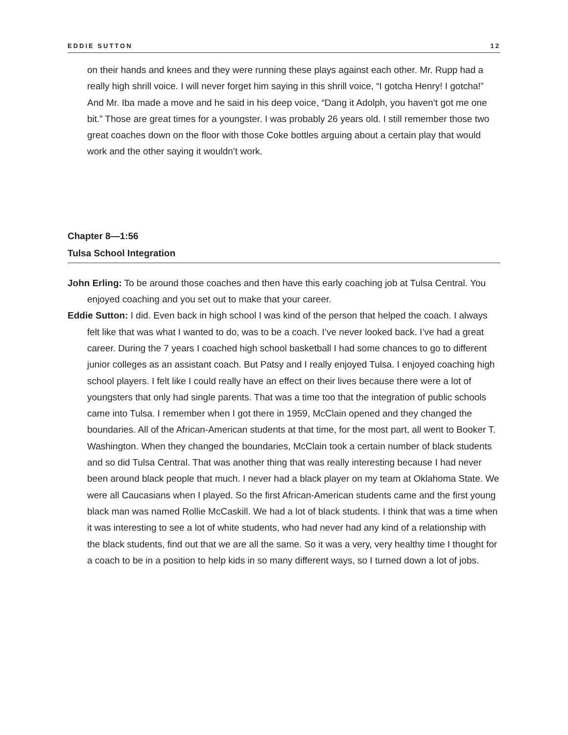EDDIE SUTTON 12
on their hands and knees and they were running these plays against each other. Mr. Rupp had a really high shrill voice. I will never forget him saying in this shrill voice, “I gotcha Henry! I gotcha!” And Mr. Iba made a move and he said in his deep voice, “Dang it Adolph, you haven’t got me one bit.” Those are great times for a youngster. I was probably 26 years old. I still remember those two great coaches down on the floor with those Coke bottles arguing about a certain play that would work and the other saying it wouldn’t work.
Chapter 8—1:56
Tulsa School Integration
John Erling: To be around those coaches and then have this early coaching job at Tulsa Central. You enjoyed coaching and you set out to make that your career.
Eddie Sutton: I did. Even back in high school I was kind of the person that helped the coach. I always felt like that was what I wanted to do, was to be a coach. I’ve never looked back. I’ve had a great career. During the 7 years I coached high school basketball I had some chances to go to different junior colleges as an assistant coach. But Patsy and I really enjoyed Tulsa. I enjoyed coaching high school players. I felt like I could really have an effect on their lives because there were a lot of youngsters that only had single parents. That was a time too that the integration of public schools came into Tulsa. I remember when I got there in 1959, McClain opened and they changed the boundaries. All of the African-American students at that time, for the most part, all went to Booker T. Washington. When they changed the boundaries, McClain took a certain number of black students and so did Tulsa Central. That was another thing that was really interesting because I had never been around black people that much. I never had a black player on my team at Oklahoma State. We were all Caucasians when I played. So the first African-American students came and the first young black man was named Rollie McCaskill. We had a lot of black students. I think that was a time when it was interesting to see a lot of white students, who had never had any kind of a relationship with the black students, find out that we are all the same. So it was a very, very healthy time I thought for a coach to be in a position to help kids in so many different ways, so I turned down a lot of jobs.